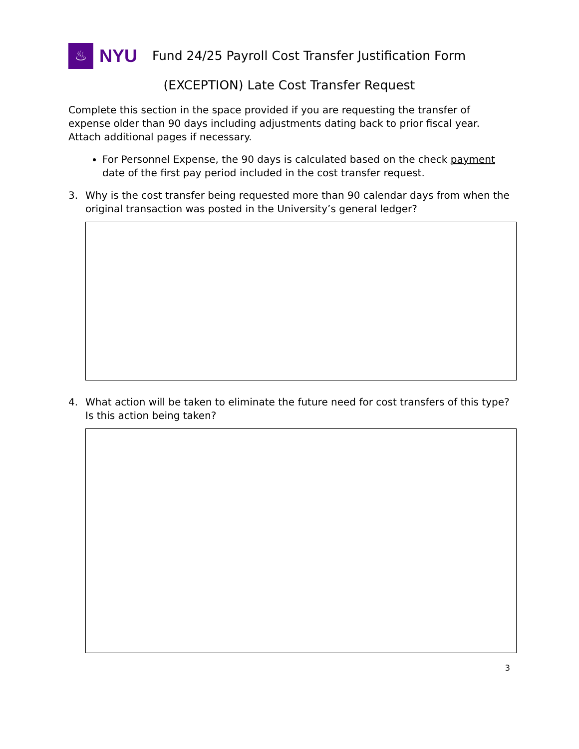♨
NYU
Fund 24/25 Payroll Cost Transfer Justification Form
(EXCEPTION) Late Cost Transfer Request
Complete this section in the space provided if you are requesting the transfer of expense older than 90 days including adjustments dating back to prior fiscal year. Attach additional pages if necessary.
For Personnel Expense, the 90 days is calculated based on the check payment date of the first pay period included in the cost transfer request.
3. Why is the cost transfer being requested more than 90 calendar days from when the original transaction was posted in the University’s general ledger?
4. What action will be taken to eliminate the future need for cost transfers of this type? Is this action being taken?
3